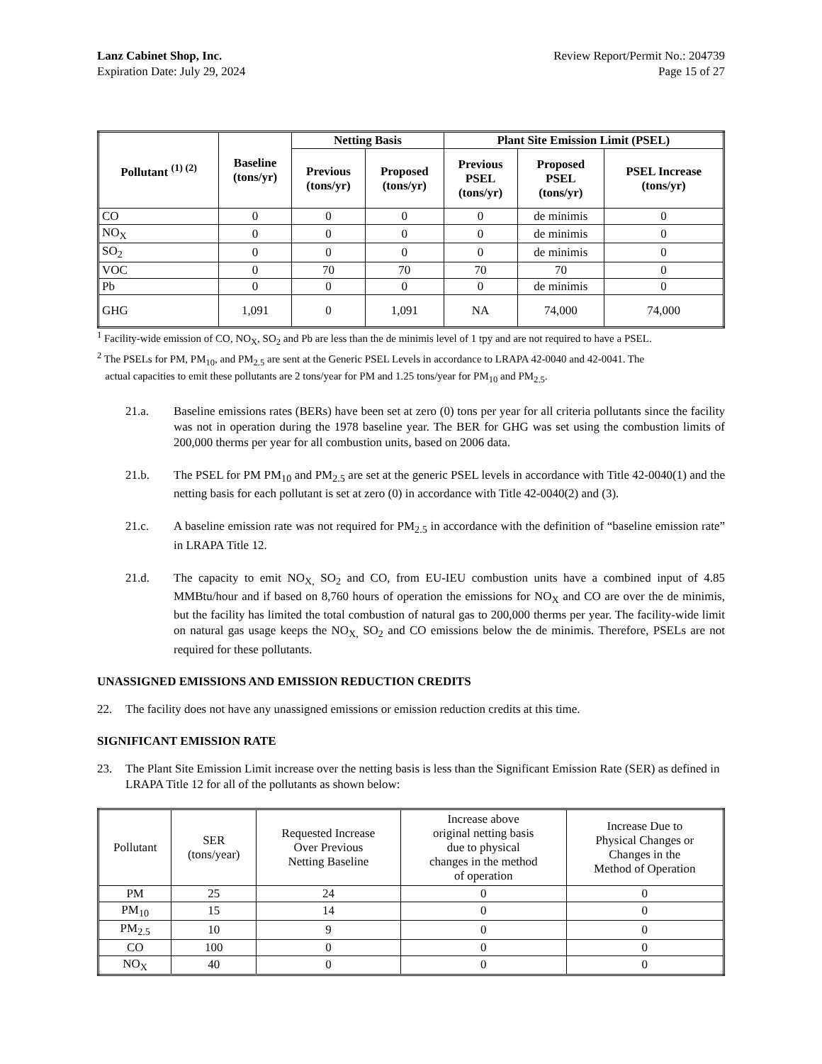Lanz Cabinet Shop, Inc. Review Report/Permit No.: 204739
Expiration Date: July 29, 2024 Page 15 of 27
| Pollutant <sup>(1) (2)</sup> | Baseline (tons/yr) | Netting Basis | | Plant Site Emission Limit (PSEL) | | |
| --- | --- | --- | --- | --- | --- | --- |
| | | Previous (tons/yr) | Proposed (tons/yr) | Previous PSEL (tons/yr) | Proposed PSEL (tons/yr) | PSEL Increase (tons/yr) |
| CO | 0 | 0 | 0 | 0 | de minimis | 0 |
| NO<sub>X</sub> | 0 | 0 | 0 | 0 | de minimis | 0 |
| SO<sub>2</sub> | 0 | 0 | 0 | 0 | de minimis | 0 |
| VOC | 0 | 70 | 70 | 70 | 70 | 0 |
| Pb | 0 | 0 | 0 | 0 | de minimis | 0 |
| GHG | 1,091 | 0 | 1,091 | NA | 74,000 | 74,000 |
<sup>1</sup> Facility-wide emission of CO, NO<sub>X</sub>, SO<sub>2</sub> and Pb are less than the de minimis level of 1 tpy and are not required to have a PSEL.
<sup>2</sup> The PSELs for PM, PM<sub>10</sub>, and PM<sub>2.5</sub> are sent at the Generic PSEL Levels in accordance to LRAPA 42-0040 and 42-0041. The
actual capacities to emit these pollutants are 2 tons/year for PM and 1.25 tons/year for PM<sub>10</sub> and PM<sub>2.5</sub>.
21.a. Baseline emissions rates (BERs) have been set at zero (0) tons per year for all criteria pollutants since the facility was not in operation during the 1978 baseline year. The BER for GHG was set using the combustion limits of 200,000 therms per year for all combustion units, based on 2006 data.
21.b. The PSEL for PM PM<sub>10</sub> and PM<sub>2.5</sub> are set at the generic PSEL levels in accordance with Title 42-0040(1) and the netting basis for each pollutant is set at zero (0) in accordance with Title 42-0040(2) and (3).
21.c. A baseline emission rate was not required for PM<sub>2.5</sub> in accordance with the definition of “baseline emission rate” in LRAPA Title 12.
21.d. The capacity to emit NO<sub>X,</sub> SO<sub>2</sub> and CO, from EU-IEU combustion units have a combined input of 4.85 MMBtu/hour and if based on 8,760 hours of operation the emissions for NO<sub>X</sub> and CO are over the de minimis, but the facility has limited the total combustion of natural gas to 200,000 therms per year. The facility-wide limit on natural gas usage keeps the NO<sub>X,</sub> SO<sub>2</sub> and CO emissions below the de minimis. Therefore, PSELs are not required for these pollutants.
UNASSIGNED EMISSIONS AND EMISSION REDUCTION CREDITS
22. The facility does not have any unassigned emissions or emission reduction credits at this time.
SIGNIFICANT EMISSION RATE
23. The Plant Site Emission Limit increase over the netting basis is less than the Significant Emission Rate (SER) as defined in LRAPA Title 12 for all of the pollutants as shown below:
| Pollutant | SER (tons/year) | Requested Increase Over Previous Netting Baseline | Increase above original netting basis due to physical changes in the method of operation | Increase Due to Physical Changes or Changes in the Method of Operation |
| --- | --- | --- | --- | --- |
| PM | 25 | 24 | 0 | 0 |
| PM<sub>10</sub> | 15 | 14 | 0 | 0 |
| PM<sub>2.5</sub> | 10 | 9 | 0 | 0 |
| CO | 100 | 0 | 0 | 0 |
| NO<sub>X</sub> | 40 | 0 | 0 | 0 |